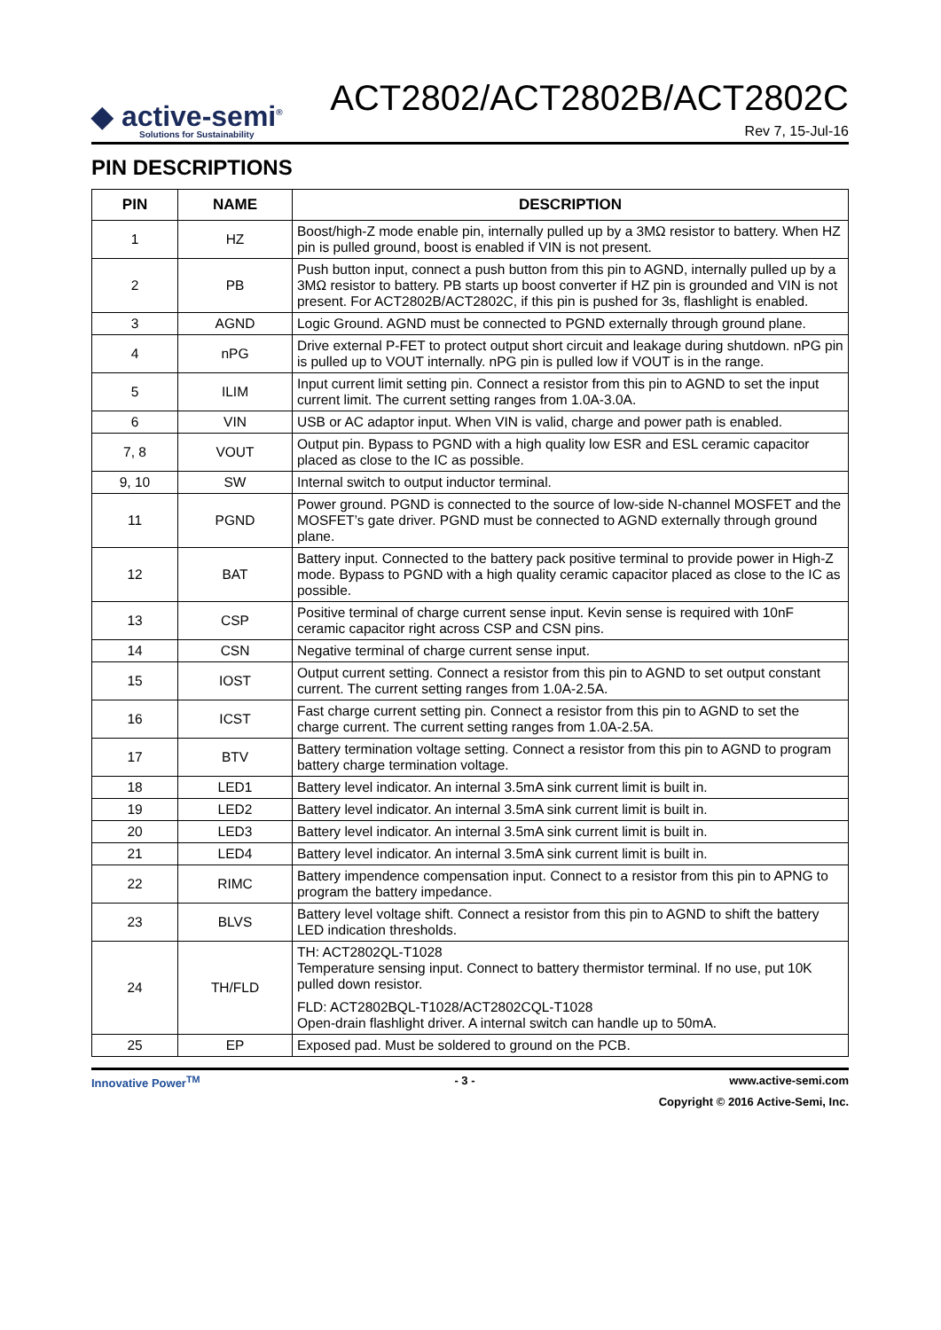◆ active-semi<sup>®</sup>
Solutions for Sustainability
ACT2802/ACT2802B/ACT2802C
Rev 7, 15-Jul-16
PIN DESCRIPTIONS
| PIN | NAME | DESCRIPTION |
| --- | --- | --- |
| 1 | HZ | Boost/high-Z mode enable pin, internally pulled up by a 3MΩ resistor to battery. When HZ pin is pulled ground, boost is enabled if VIN is not present. |
| 2 | PB | Push button input, connect a push button from this pin to AGND, internally pulled up by a 3MΩ resistor to battery. PB starts up boost converter if HZ pin is grounded and VIN is not present. For ACT2802B/ACT2802C, if this pin is pushed for 3s, flashlight is enabled. |
| 3 | AGND | Logic Ground. AGND must be connected to PGND externally through ground plane. |
| 4 | nPG | Drive external P-FET to protect output short circuit and leakage during shutdown. nPG pin is pulled up to VOUT internally. nPG pin is pulled low if VOUT is in the range. |
| 5 | ILIM | Input current limit setting pin. Connect a resistor from this pin to AGND to set the input current limit. The current setting ranges from 1.0A-3.0A. |
| 6 | VIN | USB or AC adaptor input. When VIN is valid, charge and power path is enabled. |
| 7, 8 | VOUT | Output pin. Bypass to PGND with a high quality low ESR and ESL ceramic capacitor placed as close to the IC as possible. |
| 9, 10 | SW | Internal switch to output inductor terminal. |
| 11 | PGND | Power ground. PGND is connected to the source of low-side N-channel MOSFET and the MOSFET’s gate driver. PGND must be connected to AGND externally through ground plane. |
| 12 | BAT | Battery input. Connected to the battery pack positive terminal to provide power in High-Z mode. Bypass to PGND with a high quality ceramic capacitor placed as close to the IC as possible. |
| 13 | CSP | Positive terminal of charge current sense input. Kevin sense is required with 10nF ceramic capacitor right across CSP and CSN pins. |
| 14 | CSN | Negative terminal of charge current sense input. |
| 15 | IOST | Output current setting. Connect a resistor from this pin to AGND to set output constant current. The current setting ranges from 1.0A-2.5A. |
| 16 | ICST | Fast charge current setting pin. Connect a resistor from this pin to AGND to set the charge current. The current setting ranges from 1.0A-2.5A. |
| 17 | BTV | Battery termination voltage setting. Connect a resistor from this pin to AGND to program battery charge termination voltage. |
| 18 | LED1 | Battery level indicator. An internal 3.5mA sink current limit is built in. |
| 19 | LED2 | Battery level indicator. An internal 3.5mA sink current limit is built in. |
| 20 | LED3 | Battery level indicator. An internal 3.5mA sink current limit is built in. |
| 21 | LED4 | Battery level indicator. An internal 3.5mA sink current limit is built in. |
| 22 | RIMC | Battery impendence compensation input. Connect to a resistor from this pin to APNG to program the battery impedance. |
| 23 | BLVS | Battery level voltage shift. Connect a resistor from this pin to AGND to shift the battery LED indication thresholds. |
| 24 | TH/FLD | TH: ACT2802QL-T1028 Temperature sensing input. Connect to battery thermistor terminal. If no use, put 10K pulled down resistor. FLD: ACT2802BQL-T1028/ACT2802CQL-T1028 Open-drain flashlight driver. A internal switch can handle up to 50mA. |
| 25 | EP | Exposed pad. Must be soldered to ground on the PCB. |
Innovative Power<sup>TM</sup> - 3 - www.active-semi.com
Copyright © 2016 Active-Semi, Inc.